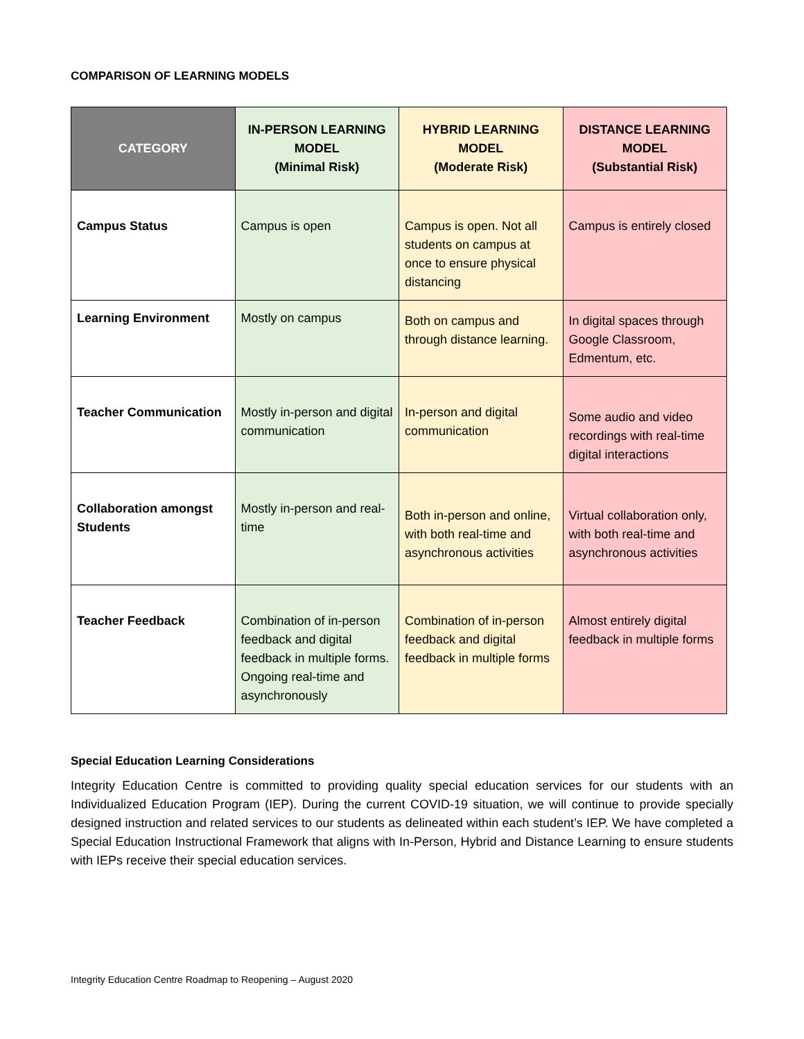COMPARISON OF LEARNING MODELS
| CATEGORY | IN-PERSON LEARNING MODEL (Minimal Risk) | HYBRID LEARNING MODEL (Moderate Risk) | DISTANCE LEARNING MODEL (Substantial Risk) |
| --- | --- | --- | --- |
| Campus Status | Campus is open | Campus is open. Not all students on campus at once to ensure physical distancing | Campus is entirely closed |
| Learning Environment | Mostly on campus | Both on campus and through distance learning. | In digital spaces through Google Classroom, Edmentum, etc. |
| Teacher Communication | Mostly in-person and digital communication | In-person and digital communication | Some audio and video recordings with real-time digital interactions |
| Collaboration amongst Students | Mostly in-person and real-time | Both in-person and online, with both real-time and asynchronous activities | Virtual collaboration only, with both real-time and asynchronous activities |
| Teacher Feedback | Combination of in-person feedback and digital feedback in multiple forms. Ongoing real-time and asynchronously | Combination of in-person feedback and digital feedback in multiple forms | Almost entirely digital feedback in multiple forms |
Special Education Learning Considerations
Integrity Education Centre is committed to providing quality special education services for our students with an Individualized Education Program (IEP). During the current COVID-19 situation, we will continue to provide specially designed instruction and related services to our students as delineated within each student’s IEP. We have completed a Special Education Instructional Framework that aligns with In-Person, Hybrid and Distance Learning to ensure students with IEPs receive their special education services.
Integrity Education Centre Roadmap to Reopening – August 2020